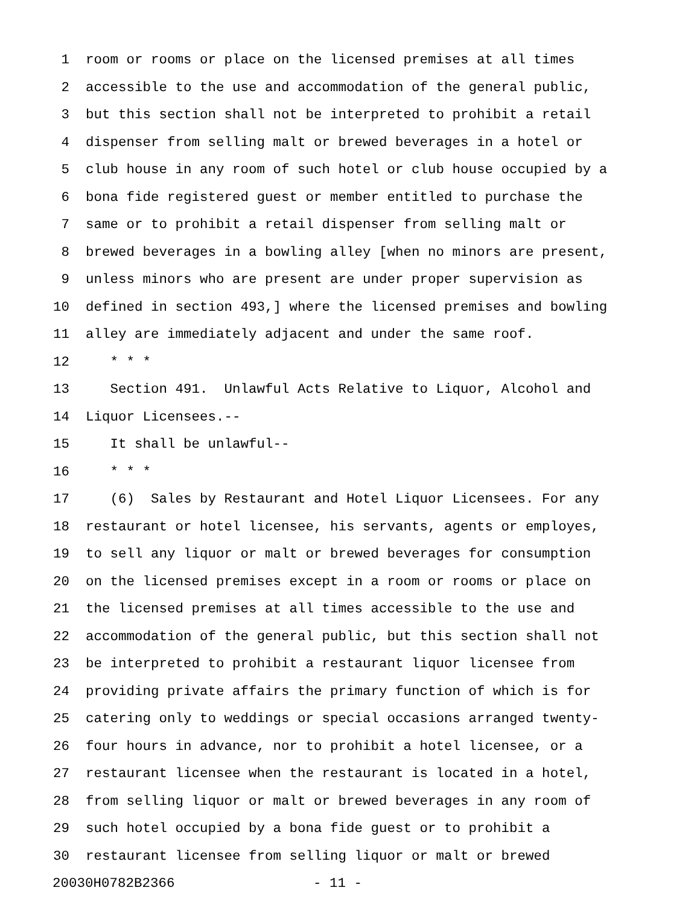1 room or rooms or place on the licensed premises at all times
2 accessible to the use and accommodation of the general public,
3 but this section shall not be interpreted to prohibit a retail
4 dispenser from selling malt or brewed beverages in a hotel or
5 club house in any room of such hotel or club house occupied by a
6 bona fide registered guest or member entitled to purchase the
7 same or to prohibit a retail dispenser from selling malt or
8 brewed beverages in a bowling alley [when no minors are present,
9 unless minors who are present are under proper supervision as
10 defined in section 493,] where the licensed premises and bowling
11 alley are immediately adjacent and under the same roof.
12 * * *
13 Section 491. Unlawful Acts Relative to Liquor, Alcohol and
14 Liquor Licensees.--
15 It shall be unlawful--
16 * * *
17 (6) Sales by Restaurant and Hotel Liquor Licensees. For any
18 restaurant or hotel licensee, his servants, agents or employes,
19 to sell any liquor or malt or brewed beverages for consumption
20 on the licensed premises except in a room or rooms or place on
21 the licensed premises at all times accessible to the use and
22 accommodation of the general public, but this section shall not
23 be interpreted to prohibit a restaurant liquor licensee from
24 providing private affairs the primary function of which is for
25 catering only to weddings or special occasions arranged twenty-
26 four hours in advance, nor to prohibit a hotel licensee, or a
27 restaurant licensee when the restaurant is located in a hotel,
28 from selling liquor or malt or brewed beverages in any room of
29 such hotel occupied by a bona fide guest or to prohibit a
30 restaurant licensee from selling liquor or malt or brewed
20030H0782B2366 - 11 -